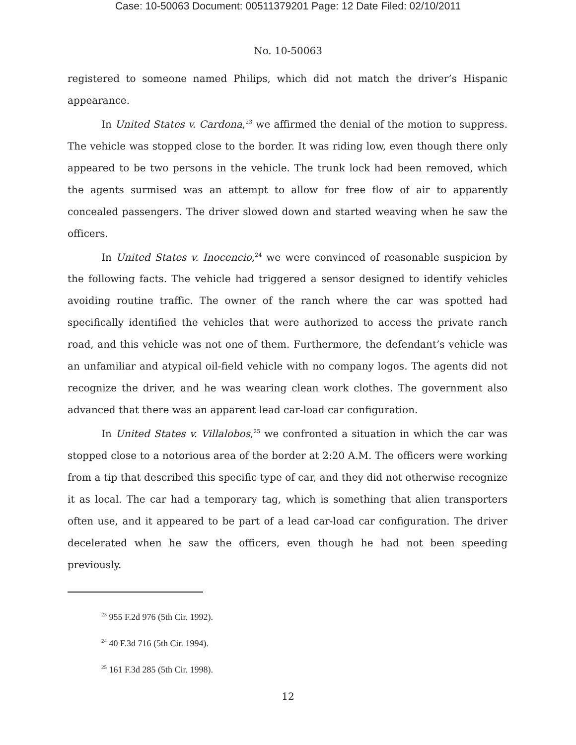Case: 10-50063 Document: 00511379201 Page: 12 Date Filed: 02/10/2011
No. 10-50063
registered to someone named Philips, which did not match the driver’s Hispanic appearance.
In United States v. Cardona,<sup>23</sup> we affirmed the denial of the motion to suppress. The vehicle was stopped close to the border. It was riding low, even though there only appeared to be two persons in the vehicle. The trunk lock had been removed, which the agents surmised was an attempt to allow for free flow of air to apparently concealed passengers. The driver slowed down and started weaving when he saw the officers.
In United States v. Inocencio,<sup>24</sup> we were convinced of reasonable suspicion by the following facts. The vehicle had triggered a sensor designed to identify vehicles avoiding routine traffic. The owner of the ranch where the car was spotted had specifically identified the vehicles that were authorized to access the private ranch road, and this vehicle was not one of them. Furthermore, the defendant’s vehicle was an unfamiliar and atypical oil-field vehicle with no company logos. The agents did not recognize the driver, and he was wearing clean work clothes. The government also advanced that there was an apparent lead car-load car configuration.
In United States v. Villalobos,<sup>25</sup> we confronted a situation in which the car was stopped close to a notorious area of the border at 2:20 A.M. The officers were working from a tip that described this specific type of car, and they did not otherwise recognize it as local. The car had a temporary tag, which is something that alien transporters often use, and it appeared to be part of a lead car-load car configuration. The driver decelerated when he saw the officers, even though he had not been speeding previously.
<sup>23</sup> 955 F.2d 976 (5th Cir. 1992).
<sup>24</sup> 40 F.3d 716 (5th Cir. 1994).
<sup>25</sup> 161 F.3d 285 (5th Cir. 1998).
12